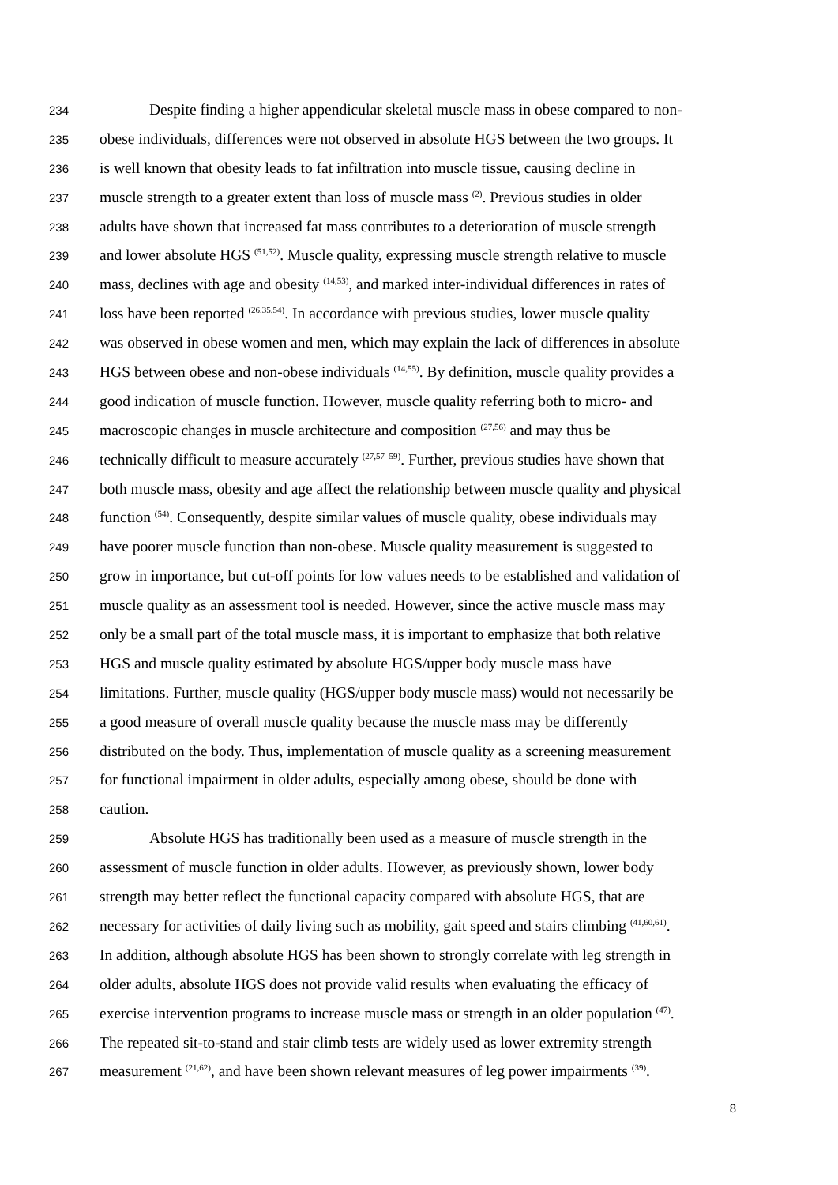234 Despite finding a higher appendicular skeletal muscle mass in obese compared to non-
235 obese individuals, differences were not observed in absolute HGS between the two groups. It
236 is well known that obesity leads to fat infiltration into muscle tissue, causing decline in
237 muscle strength to a greater extent than loss of muscle mass <sup>(2)</sup>. Previous studies in older
238 adults have shown that increased fat mass contributes to a deterioration of muscle strength
239 and lower absolute HGS <sup>(51,52)</sup>. Muscle quality, expressing muscle strength relative to muscle
240 mass, declines with age and obesity <sup>(14,53)</sup>, and marked inter-individual differences in rates of
241 loss have been reported <sup>(26,35,54)</sup>. In accordance with previous studies, lower muscle quality
242 was observed in obese women and men, which may explain the lack of differences in absolute
243 HGS between obese and non-obese individuals <sup>(14,55)</sup>. By definition, muscle quality provides a
244 good indication of muscle function. However, muscle quality referring both to micro- and
245 macroscopic changes in muscle architecture and composition <sup>(27,56)</sup> and may thus be
246 technically difficult to measure accurately <sup>(27,57–59)</sup>. Further, previous studies have shown that
247 both muscle mass, obesity and age affect the relationship between muscle quality and physical
248 function <sup>(54)</sup>. Consequently, despite similar values of muscle quality, obese individuals may
249 have poorer muscle function than non-obese. Muscle quality measurement is suggested to
250 grow in importance, but cut-off points for low values needs to be established and validation of
251 muscle quality as an assessment tool is needed. However, since the active muscle mass may
252 only be a small part of the total muscle mass, it is important to emphasize that both relative
253 HGS and muscle quality estimated by absolute HGS/upper body muscle mass have
254 limitations. Further, muscle quality (HGS/upper body muscle mass) would not necessarily be
255 a good measure of overall muscle quality because the muscle mass may be differently
256 distributed on the body. Thus, implementation of muscle quality as a screening measurement
257 for functional impairment in older adults, especially among obese, should be done with
258 caution.
259 Absolute HGS has traditionally been used as a measure of muscle strength in the
260 assessment of muscle function in older adults. However, as previously shown, lower body
261 strength may better reflect the functional capacity compared with absolute HGS, that are
262 necessary for activities of daily living such as mobility, gait speed and stairs climbing <sup>(41,60,61)</sup>.
263 In addition, although absolute HGS has been shown to strongly correlate with leg strength in
264 older adults, absolute HGS does not provide valid results when evaluating the efficacy of
265 exercise intervention programs to increase muscle mass or strength in an older population <sup>(47)</sup>.
266 The repeated sit-to-stand and stair climb tests are widely used as lower extremity strength
267 measurement <sup>(21,62)</sup>, and have been shown relevant measures of leg power impairments <sup>(39)</sup>.
8